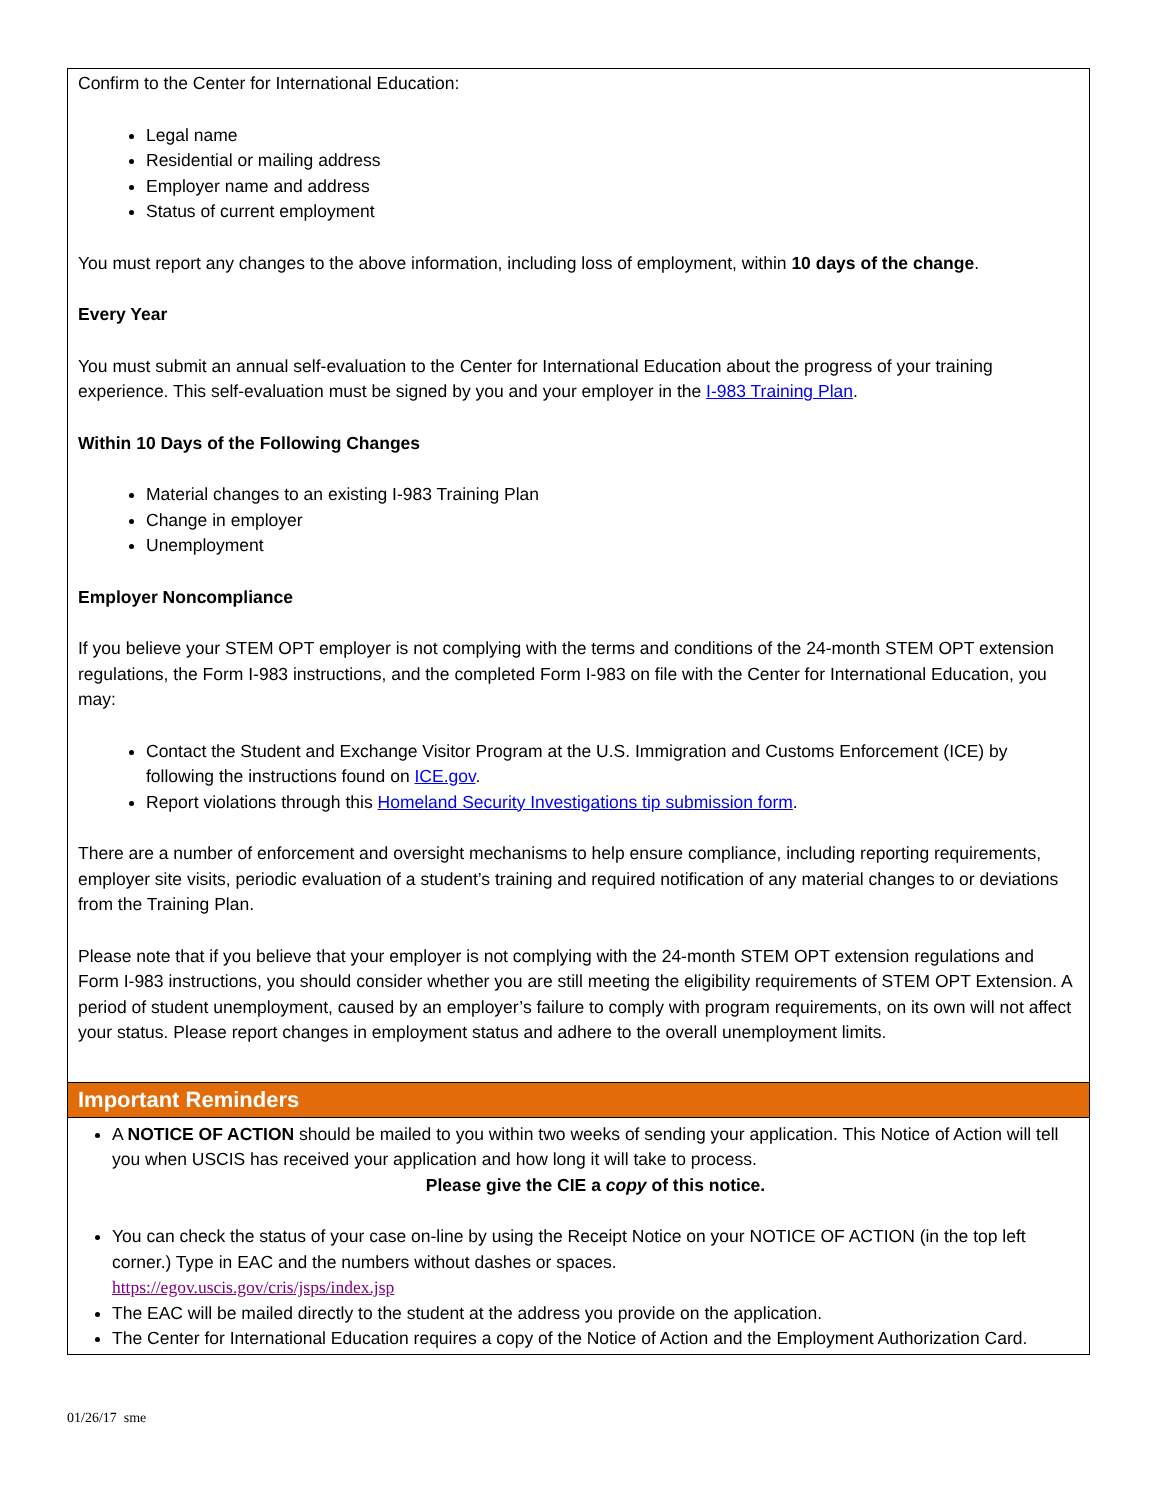Confirm to the Center for International Education:
Legal name
Residential or mailing address
Employer name and address
Status of current employment
You must report any changes to the above information, including loss of employment, within 10 days of the change.
Every Year
You must submit an annual self-evaluation to the Center for International Education about the progress of your training experience. This self-evaluation must be signed by you and your employer in the I-983 Training Plan.
Within 10 Days of the Following Changes
Material changes to an existing I-983 Training Plan
Change in employer
Unemployment
Employer Noncompliance
If you believe your STEM OPT employer is not complying with the terms and conditions of the 24-month STEM OPT extension regulations, the Form I-983 instructions, and the completed Form I-983 on file with the Center for International Education, you may:
Contact the Student and Exchange Visitor Program at the U.S. Immigration and Customs Enforcement (ICE) by following the instructions found on ICE.gov.
Report violations through this Homeland Security Investigations tip submission form.
There are a number of enforcement and oversight mechanisms to help ensure compliance, including reporting requirements, employer site visits, periodic evaluation of a student’s training and required notification of any material changes to or deviations from the Training Plan.
Please note that if you believe that your employer is not complying with the 24-month STEM OPT extension regulations and Form I-983 instructions, you should consider whether you are still meeting the eligibility requirements of STEM OPT Extension. A period of student unemployment, caused by an employer’s failure to comply with program requirements, on its own will not affect your status. Please report changes in employment status and adhere to the overall unemployment limits.
Important Reminders
A NOTICE OF ACTION should be mailed to you within two weeks of sending your application. This Notice of Action will tell you when USCIS has received your application and how long it will take to process.
Please give the CIE a copy of this notice.
You can check the status of your case on-line by using the Receipt Notice on your NOTICE OF ACTION (in the top left corner.) Type in EAC and the numbers without dashes or spaces.
https://egov.uscis.gov/cris/jsps/index.jsp
The EAC will be mailed directly to the student at the address you provide on the application.
The Center for International Education requires a copy of the Notice of Action and the Employment Authorization Card.
01/26/17 sme